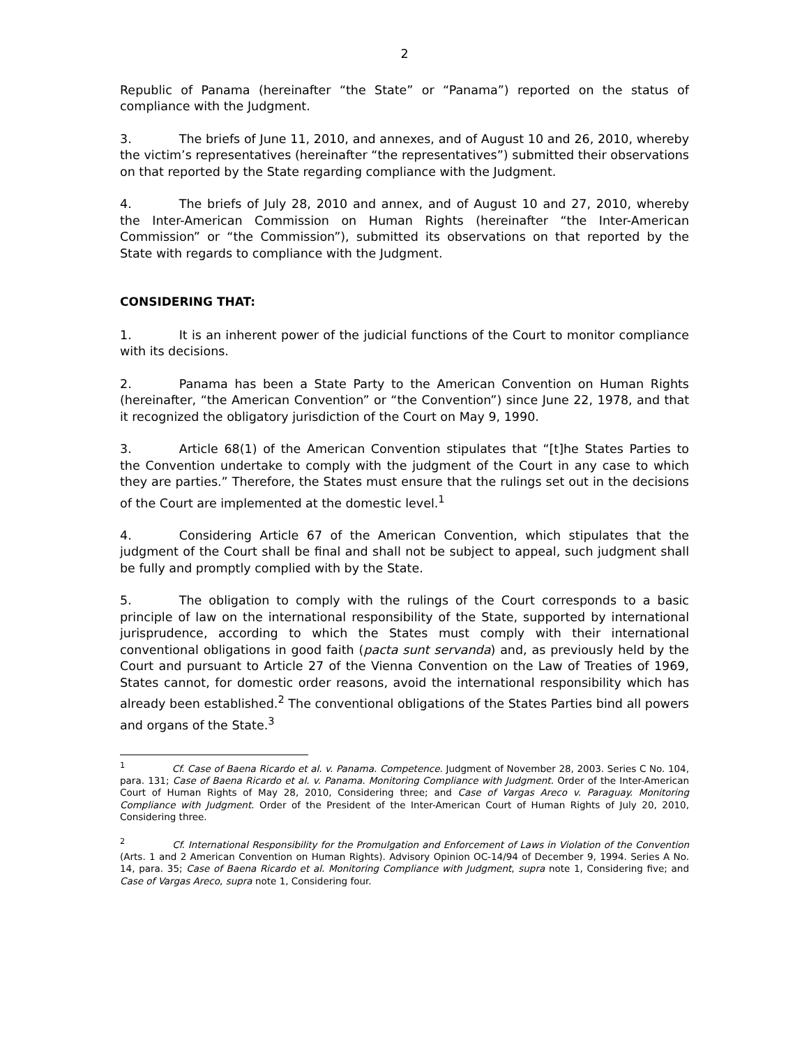2
Republic of Panama (hereinafter “the State” or “Panama”) reported on the status of compliance with the Judgment.
3. The briefs of June 11, 2010, and annexes, and of August 10 and 26, 2010, whereby the victim’s representatives (hereinafter “the representatives”) submitted their observations on that reported by the State regarding compliance with the Judgment.
4. The briefs of July 28, 2010 and annex, and of August 10 and 27, 2010, whereby the Inter-American Commission on Human Rights (hereinafter “the Inter-American Commission” or “the Commission”), submitted its observations on that reported by the State with regards to compliance with the Judgment.
CONSIDERING THAT:
1. It is an inherent power of the judicial functions of the Court to monitor compliance with its decisions.
2. Panama has been a State Party to the American Convention on Human Rights (hereinafter, “the American Convention” or “the Convention”) since June 22, 1978, and that it recognized the obligatory jurisdiction of the Court on May 9, 1990.
3. Article 68(1) of the American Convention stipulates that “[t]he States Parties to the Convention undertake to comply with the judgment of the Court in any case to which they are parties.” Therefore, the States must ensure that the rulings set out in the decisions of the Court are implemented at the domestic level.<sup>1</sup>
4. Considering Article 67 of the American Convention, which stipulates that the judgment of the Court shall be final and shall not be subject to appeal, such judgment shall be fully and promptly complied with by the State.
5. The obligation to comply with the rulings of the Court corresponds to a basic principle of law on the international responsibility of the State, supported by international jurisprudence, according to which the States must comply with their international conventional obligations in good faith (pacta sunt servanda) and, as previously held by the Court and pursuant to Article 27 of the Vienna Convention on the Law of Treaties of 1969, States cannot, for domestic order reasons, avoid the international responsibility which has already been established.<sup>2</sup> The conventional obligations of the States Parties bind all powers and organs of the State.<sup>3</sup>
<sup>1</sup> Cf. Case of Baena Ricardo et al. v. Panama. Competence. Judgment of November 28, 2003. Series C No. 104, para. 131; Case of Baena Ricardo et al. v. Panama. Monitoring Compliance with Judgment. Order of the Inter-American Court of Human Rights of May 28, 2010, Considering three; and Case of Vargas Areco v. Paraguay. Monitoring Compliance with Judgment. Order of the President of the Inter-American Court of Human Rights of July 20, 2010, Considering three.
<sup>2</sup> Cf. International Responsibility for the Promulgation and Enforcement of Laws in Violation of the Convention (Arts. 1 and 2 American Convention on Human Rights). Advisory Opinion OC-14/94 of December 9, 1994. Series A No. 14, para. 35; Case of Baena Ricardo et al. Monitoring Compliance with Judgment, supra note 1, Considering five; and Case of Vargas Areco, supra note 1, Considering four.